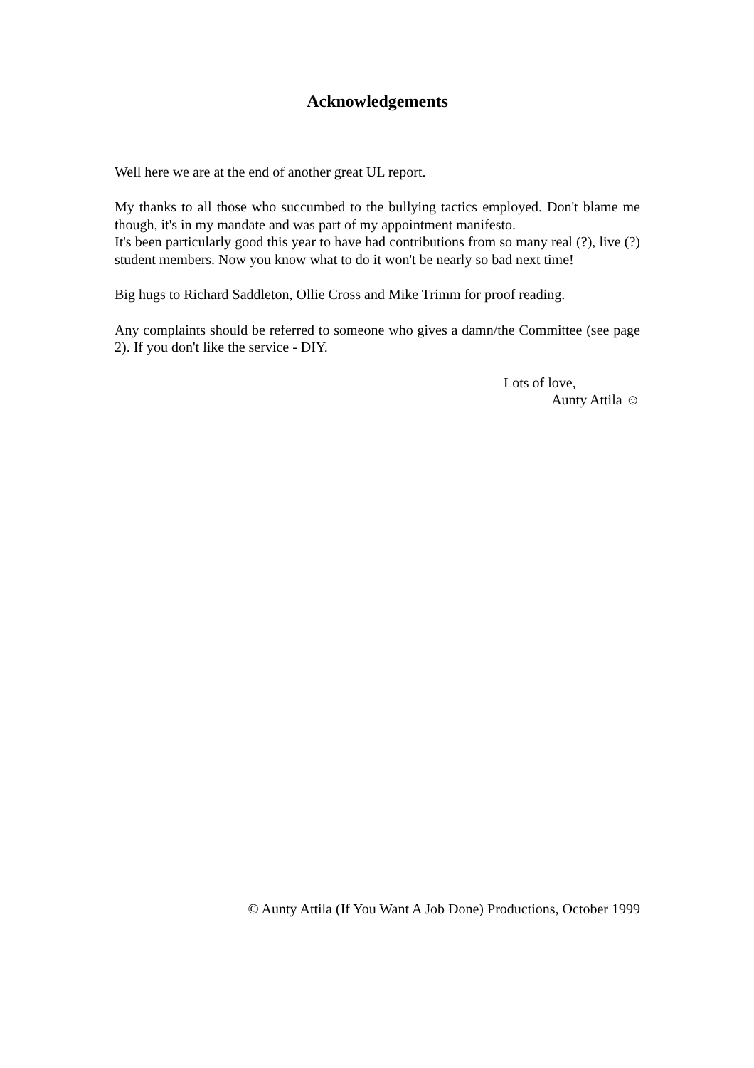Acknowledgements
Well here we are at the end of another great UL report.
My thanks to all those who succumbed to the bullying tactics employed. Don't blame me though, it's in my mandate and was part of my appointment manifesto.
It's been particularly good this year to have had contributions from so many real (?), live (?) student members. Now you know what to do it won't be nearly so bad next time!
Big hugs to Richard Saddleton, Ollie Cross and Mike Trimm for proof reading.
Any complaints should be referred to someone who gives a damn/the Committee (see page 2). If you don't like the service - DIY.
Lots of love,
Aunty Attila ☺
© Aunty Attila (If You Want A Job Done) Productions, October 1999